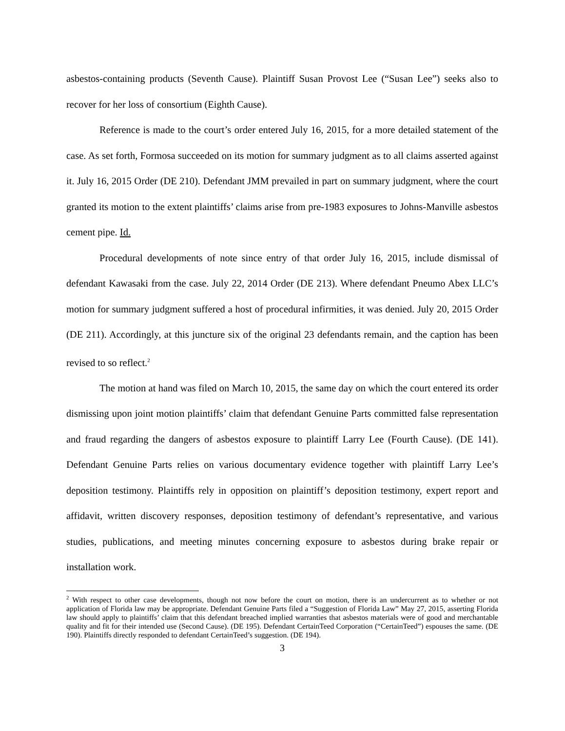asbestos-containing products (Seventh Cause). Plaintiff Susan Provost Lee (“Susan Lee”) seeks also to recover for her loss of consortium (Eighth Cause).
Reference is made to the court’s order entered July 16, 2015, for a more detailed statement of the case. As set forth, Formosa succeeded on its motion for summary judgment as to all claims asserted against it. July 16, 2015 Order (DE 210). Defendant JMM prevailed in part on summary judgment, where the court granted its motion to the extent plaintiffs’ claims arise from pre-1983 exposures to Johns-Manville asbestos cement pipe. Id.
Procedural developments of note since entry of that order July 16, 2015, include dismissal of defendant Kawasaki from the case. July 22, 2014 Order (DE 213). Where defendant Pneumo Abex LLC’s motion for summary judgment suffered a host of procedural infirmities, it was denied. July 20, 2015 Order (DE 211). Accordingly, at this juncture six of the original 23 defendants remain, and the caption has been revised to so reflect.<sup>2</sup>
The motion at hand was filed on March 10, 2015, the same day on which the court entered its order dismissing upon joint motion plaintiffs’ claim that defendant Genuine Parts committed false representation and fraud regarding the dangers of asbestos exposure to plaintiff Larry Lee (Fourth Cause). (DE 141). Defendant Genuine Parts relies on various documentary evidence together with plaintiff Larry Lee’s deposition testimony. Plaintiffs rely in opposition on plaintiff’s deposition testimony, expert report and affidavit, written discovery responses, deposition testimony of defendant’s representative, and various studies, publications, and meeting minutes concerning exposure to asbestos during brake repair or installation work.
<sup>2</sup> With respect to other case developments, though not now before the court on motion, there is an undercurrent as to whether or not application of Florida law may be appropriate. Defendant Genuine Parts filed a “Suggestion of Florida Law” May 27, 2015, asserting Florida law should apply to plaintiffs’ claim that this defendant breached implied warranties that asbestos materials were of good and merchantable quality and fit for their intended use (Second Cause). (DE 195). Defendant CertainTeed Corporation (“CertainTeed”) espouses the same. (DE 190). Plaintiffs directly responded to defendant CertainTeed’s suggestion. (DE 194).
3